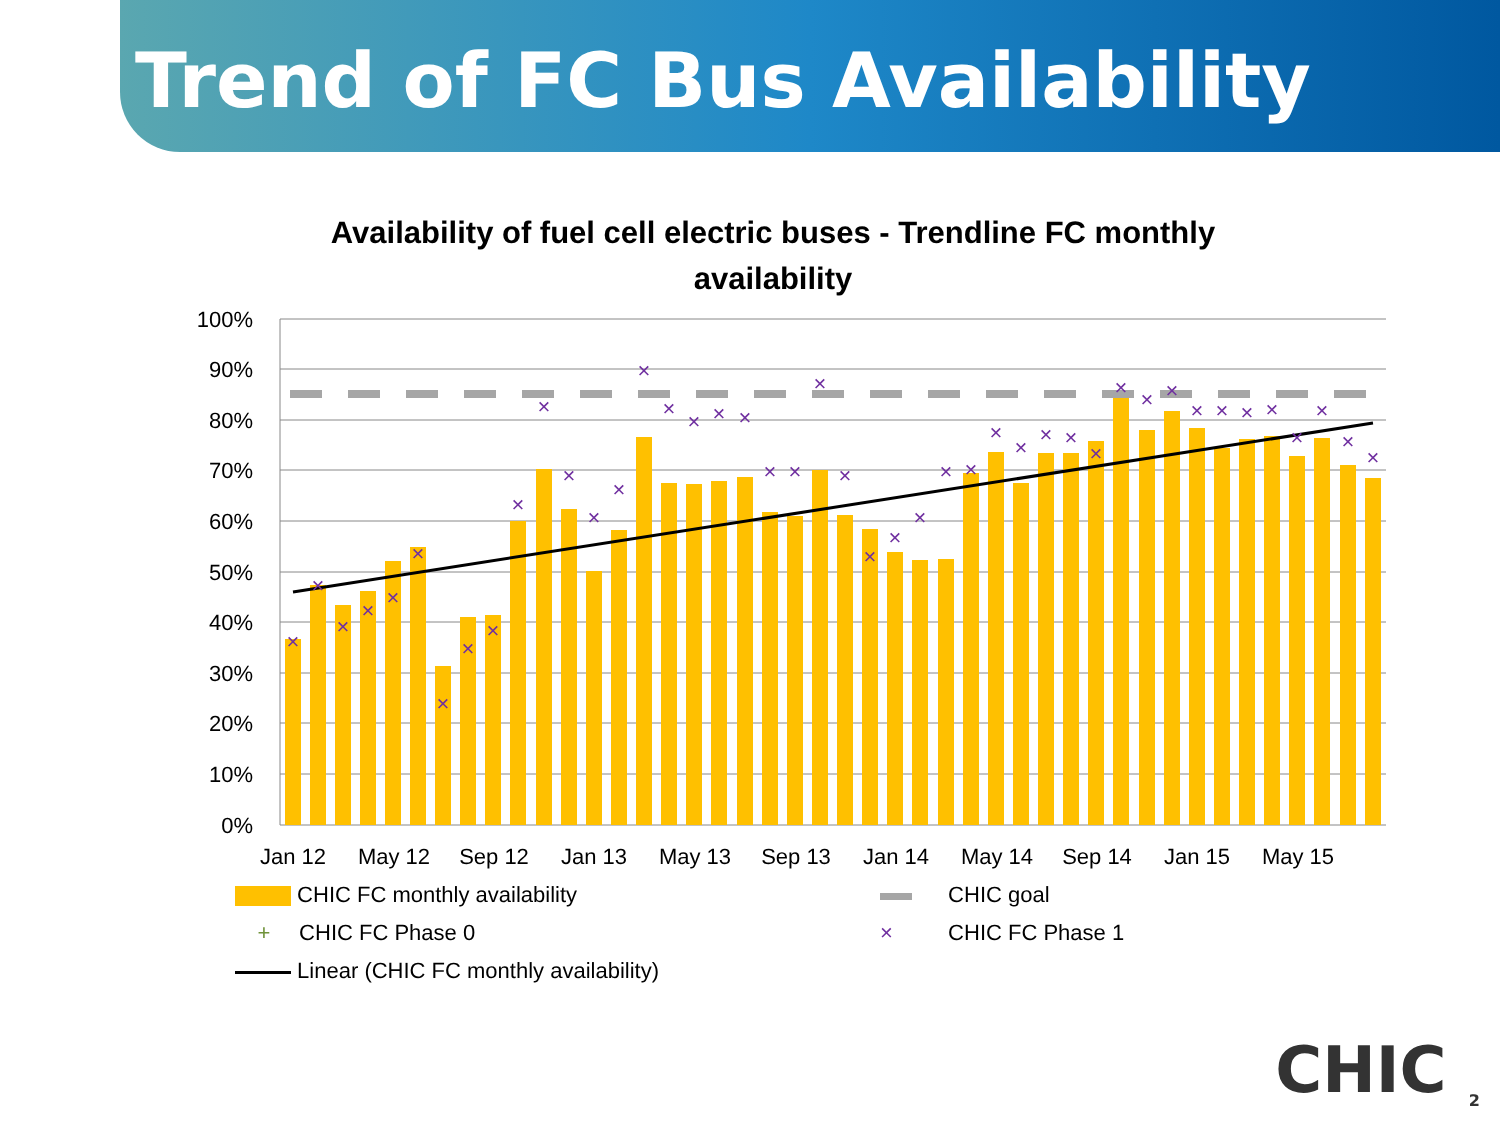Trend of FC Bus Availability
Availability of fuel cell electric buses - Trendline FC monthly availability
100%
90%
80%
70%
60%
50%
40%
30%
20%
10%
0%
Jan 12
May 12
Sep 12
Jan 13
May 13
Sep 13
Jan 14
May 14
Sep 14
Jan 15
May 15
×
×
×
×
×
×
×
×
×
×
×
×
×
×
×
×
×
×
×
×
×
×
×
×
×
×
×
×
×
×
×
×
×
×
×
×
×
×
×
×
×
×
×
×
CHIC FC monthly availability
CHIC goal
+ CHIC FC Phase 0
× CHIC FC Phase 1
Linear (CHIC FC monthly availability)
CHIC <sub>2</sub>